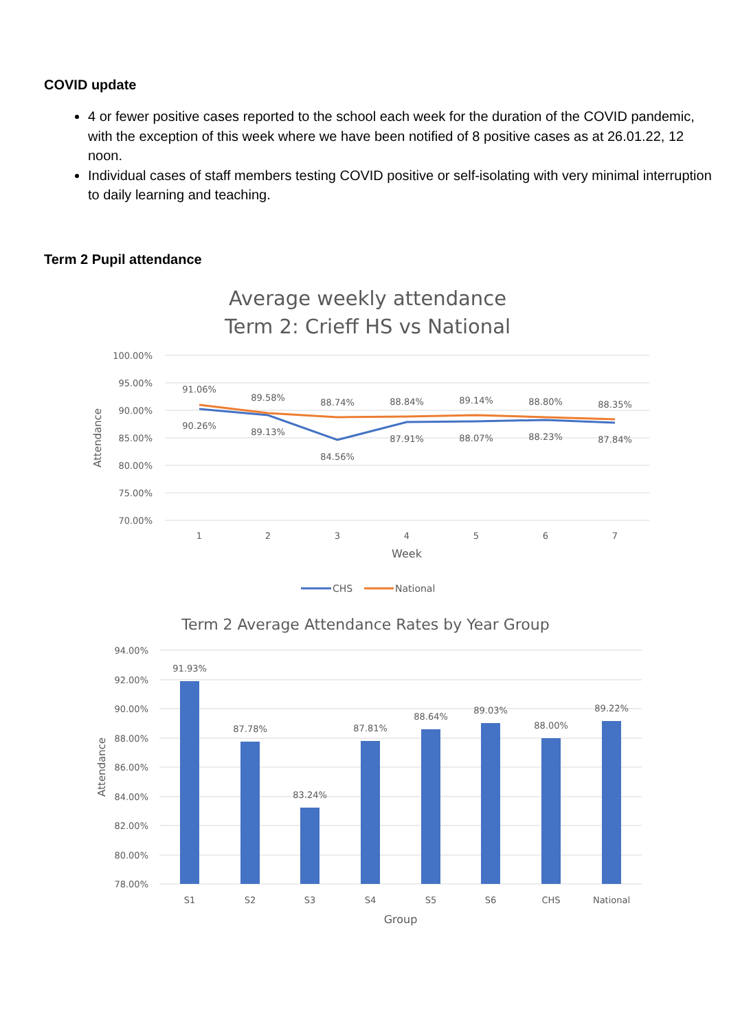COVID update
4 or fewer positive cases reported to the school each week for the duration of the COVID pandemic, with the exception of this week where we have been notified of 8 positive cases as at 26.01.22, 12 noon.
Individual cases of staff members testing COVID positive or self-isolating with very minimal interruption to daily learning and teaching.
Term 2 Pupil attendance
Average weekly attendance
Term 2: Crieff HS vs National
100.00%
95.00%
90.00%
85.00%
80.00%
75.00%
70.00%
Attendance
91.06%
89.58%
88.74%
88.84%
89.14%
88.80%
88.35%
90.26%
89.13%
84.56%
87.91%
88.07%
88.23%
87.84%
1
2
3
4
5
6
7
Week
CHS
National
Term 2 Average Attendance Rates by Year Group
94.00%
92.00%
90.00%
88.00%
86.00%
84.00%
82.00%
80.00%
78.00%
Attendance
91.93%
87.78%
83.24%
87.81%
88.64%
89.03%
88.00%
89.22%
S1
S2
S3
S4
S5
S6
CHS
National
Group